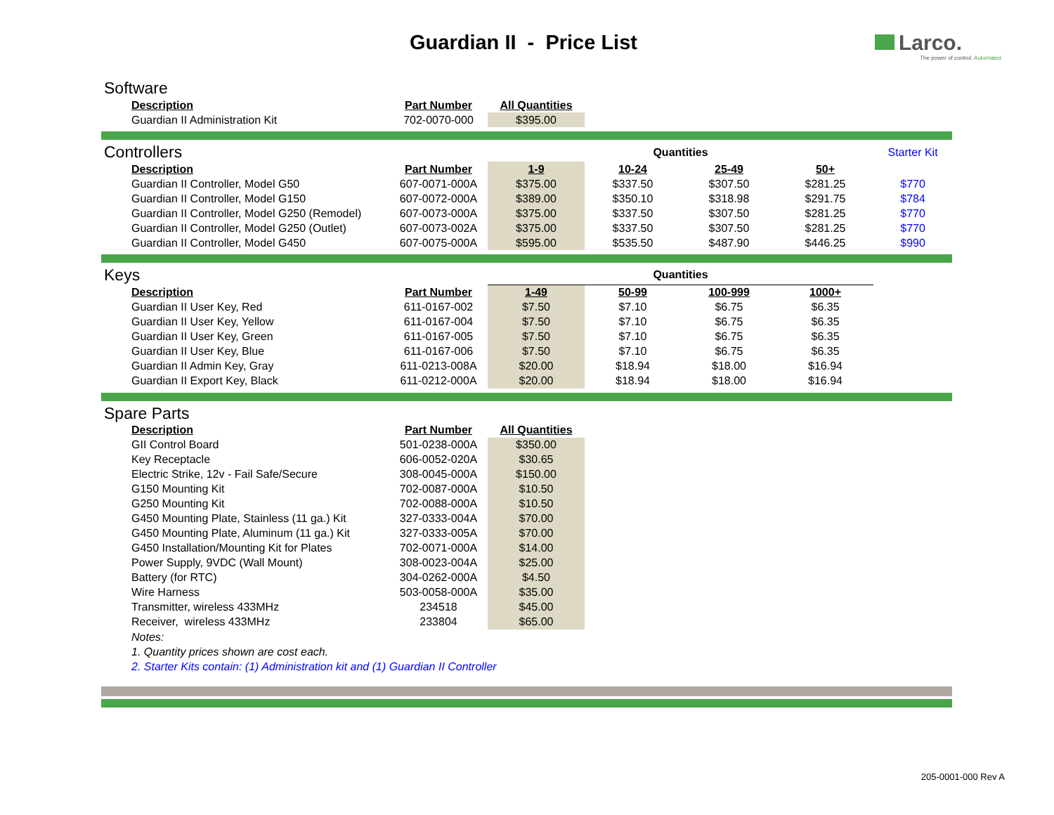Guardian II - Price List
Larco.
The power of control. Automated.
| Software | | | | | | |
| --- | --- | --- | --- | --- | --- | --- |
| Description | Part Number | All Quantities | | | | |
| Guardian II Administration Kit | 702-0070-000 | $395.00 | | | | |
| Controllers | | Quantities | | | | Starter Kit |
| --- | --- | --- | --- | --- | --- | --- |
| Description | Part Number | 1-9 | 10-24 | 25-49 | 50+ | |
| Guardian II Controller, Model G50 | 607-0071-000A | $375.00 | $337.50 | $307.50 | $281.25 | $770 |
| Guardian II Controller, Model G150 | 607-0072-000A | $389.00 | $350.10 | $318.98 | $291.75 | $784 |
| Guardian II Controller, Model G250 (Remodel) | 607-0073-000A | $375.00 | $337.50 | $307.50 | $281.25 | $770 |
| Guardian II Controller, Model G250 (Outlet) | 607-0073-002A | $375.00 | $337.50 | $307.50 | $281.25 | $770 |
| Guardian II Controller, Model G450 | 607-0075-000A | $595.00 | $535.50 | $487.90 | $446.25 | $990 |
| Keys | | Quantities | | | | |
| --- | --- | --- | --- | --- | --- | --- |
| Description | Part Number | 1-49 | 50-99 | 100-999 | 1000+ | |
| Guardian II User Key, Red | 611-0167-002 | $7.50 | $7.10 | $6.75 | $6.35 | |
| Guardian II User Key, Yellow | 611-0167-004 | $7.50 | $7.10 | $6.75 | $6.35 | |
| Guardian II User Key, Green | 611-0167-005 | $7.50 | $7.10 | $6.75 | $6.35 | |
| Guardian II User Key, Blue | 611-0167-006 | $7.50 | $7.10 | $6.75 | $6.35 | |
| Guardian II Admin Key, Gray | 611-0213-008A | $20.00 | $18.94 | $18.00 | $16.94 | |
| Guardian II Export Key, Black | 611-0212-000A | $20.00 | $18.94 | $18.00 | $16.94 | |
| Spare Parts | | | |
| --- | --- | --- | --- |
| Description | Part Number | All Quantities | |
| GII Control Board | 501-0238-000A | $350.00 | |
| Key Receptacle | 606-0052-020A | $30.65 | |
| Electric Strike, 12v - Fail Safe/Secure | 308-0045-000A | $150.00 | |
| G150 Mounting Kit | 702-0087-000A | $10.50 | |
| G250 Mounting Kit | 702-0088-000A | $10.50 | |
| G450 Mounting Plate, Stainless (11 ga.) Kit | 327-0333-004A | $70.00 | |
| G450 Mounting Plate, Aluminum (11 ga.) Kit | 327-0333-005A | $70.00 | |
| G450 Installation/Mounting Kit for Plates | 702-0071-000A | $14.00 | |
| Power Supply, 9VDC (Wall Mount) | 308-0023-004A | $25.00 | |
| Battery (for RTC) | 304-0262-000A | $4.50 | |
| Wire Harness | 503-0058-000A | $35.00 | |
| Transmitter, wireless 433MHz | 234518 | $45.00 | |
| Receiver, wireless 433MHz | 233804 | $65.00 | |
Notes:
1. Quantity prices shown are cost each.
2. Starter Kits contain: (1) Administration kit and (1) Guardian II Controller
205-0001-000 Rev A